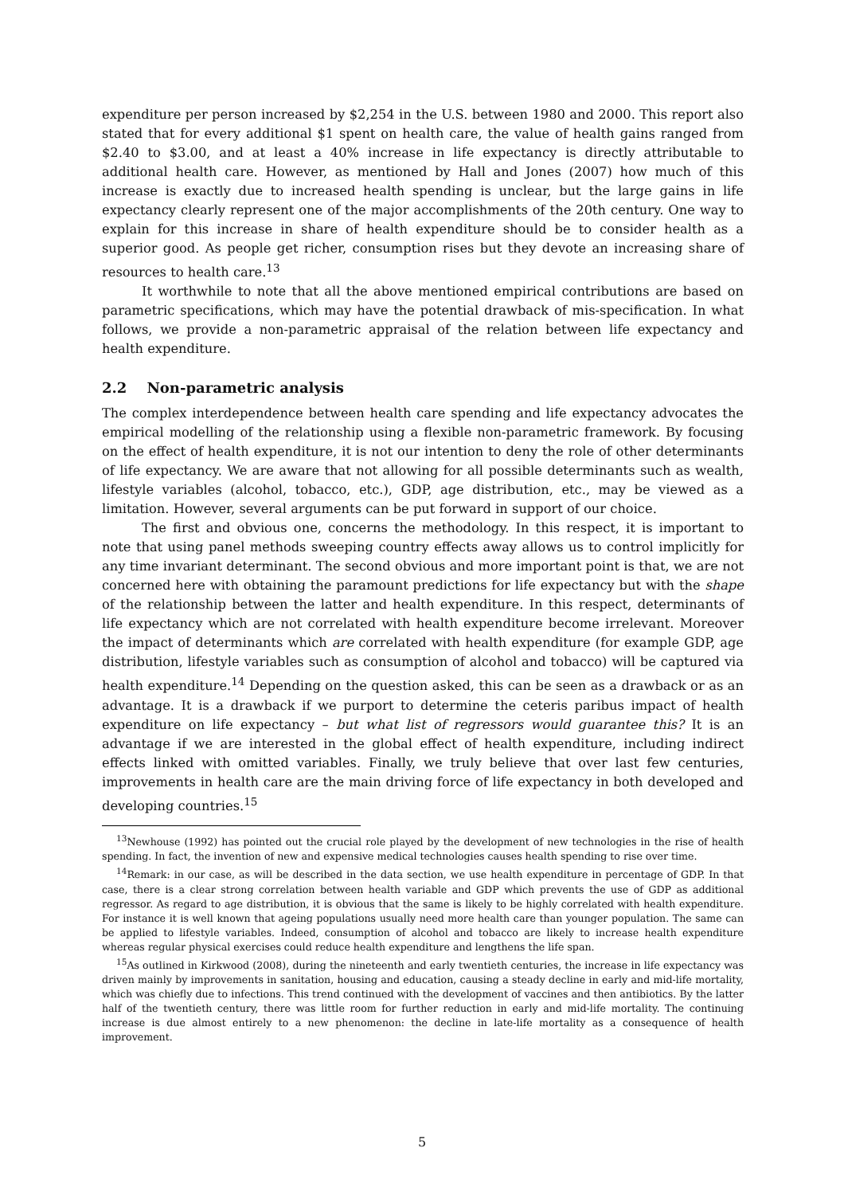expenditure per person increased by $2,254 in the U.S. between 1980 and 2000. This report also stated that for every additional $1 spent on health care, the value of health gains ranged from $2.40 to $3.00, and at least a 40% increase in life expectancy is directly attributable to additional health care. However, as mentioned by Hall and Jones (2007) how much of this increase is exactly due to increased health spending is unclear, but the large gains in life expectancy clearly represent one of the major accomplishments of the 20th century. One way to explain for this increase in share of health expenditure should be to consider health as a superior good. As people get richer, consumption rises but they devote an increasing share of resources to health care.<sup>13</sup>
It worthwhile to note that all the above mentioned empirical contributions are based on parametric specifications, which may have the potential drawback of mis-specification. In what follows, we provide a non-parametric appraisal of the relation between life expectancy and health expenditure.
2.2 Non-parametric analysis
The complex interdependence between health care spending and life expectancy advocates the empirical modelling of the relationship using a flexible non-parametric framework. By focusing on the effect of health expenditure, it is not our intention to deny the role of other determinants of life expectancy. We are aware that not allowing for all possible determinants such as wealth, lifestyle variables (alcohol, tobacco, etc.), GDP, age distribution, etc., may be viewed as a limitation. However, several arguments can be put forward in support of our choice.
The first and obvious one, concerns the methodology. In this respect, it is important to note that using panel methods sweeping country effects away allows us to control implicitly for any time invariant determinant. The second obvious and more important point is that, we are not concerned here with obtaining the paramount predictions for life expectancy but with the shape of the relationship between the latter and health expenditure. In this respect, determinants of life expectancy which are not correlated with health expenditure become irrelevant. Moreover the impact of determinants which are correlated with health expenditure (for example GDP, age distribution, lifestyle variables such as consumption of alcohol and tobacco) will be captured via health expenditure.<sup>14</sup> Depending on the question asked, this can be seen as a drawback or as an advantage. It is a drawback if we purport to determine the ceteris paribus impact of health expenditure on life expectancy – but what list of regressors would guarantee this? It is an advantage if we are interested in the global effect of health expenditure, including indirect effects linked with omitted variables. Finally, we truly believe that over last few centuries, improvements in health care are the main driving force of life expectancy in both developed and developing countries.<sup>15</sup>
<sup>13</sup> Newhouse (1992) has pointed out the crucial role played by the development of new technologies in the rise of health spending. In fact, the invention of new and expensive medical technologies causes health spending to rise over time.
<sup>14</sup> Remark: in our case, as will be described in the data section, we use health expenditure in percentage of GDP. In that case, there is a clear strong correlation between health variable and GDP which prevents the use of GDP as additional regressor. As regard to age distribution, it is obvious that the same is likely to be highly correlated with health expenditure. For instance it is well known that ageing populations usually need more health care than younger population. The same can be applied to lifestyle variables. Indeed, consumption of alcohol and tobacco are likely to increase health expenditure whereas regular physical exercises could reduce health expenditure and lengthens the life span.
<sup>15</sup> As outlined in Kirkwood (2008), during the nineteenth and early twentieth centuries, the increase in life expectancy was driven mainly by improvements in sanitation, housing and education, causing a steady decline in early and mid-life mortality, which was chiefly due to infections. This trend continued with the development of vaccines and then antibiotics. By the latter half of the twentieth century, there was little room for further reduction in early and mid-life mortality. The continuing increase is due almost entirely to a new phenomenon: the decline in late-life mortality as a consequence of health improvement.
5